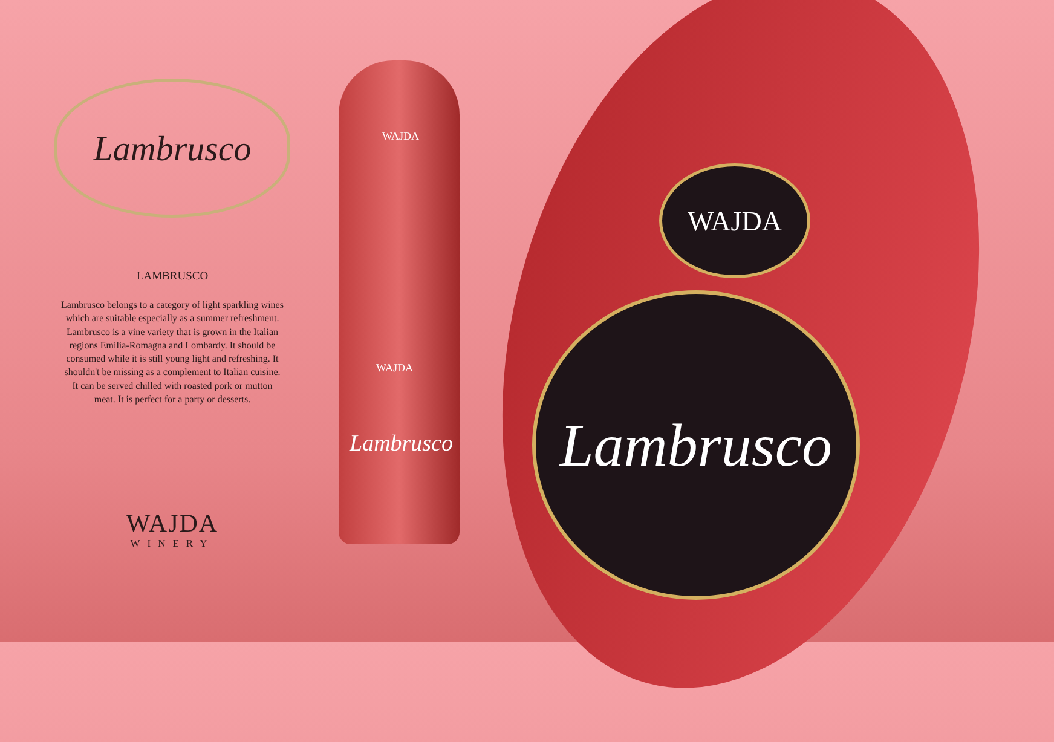Lambrusco
LAMBRUSCO
Lambrusco belongs to a category of light sparkling wines which are suitable especially as a summer refreshment. Lambrusco is a vine variety that is grown in the Italian regions Emilia-Romagna and Lombardy. It should be consumed while it is still young light and refreshing. It shouldn't be missing as a complement to Italian cuisine. It can be served chilled with roasted pork or mutton meat. It is perfect for a party or desserts.
WAJDA
WINERY
WAJDA
WAJDA
Lambrusco
WAJDA
Lambrusco